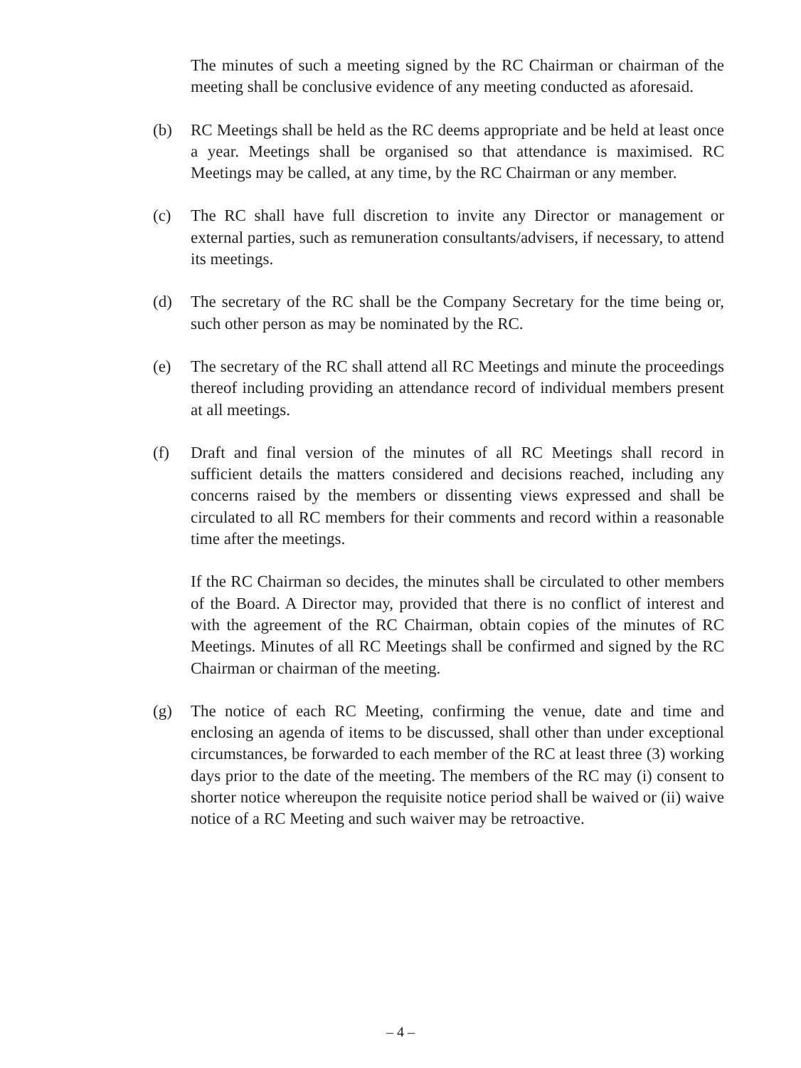The minutes of such a meeting signed by the RC Chairman or chairman of the meeting shall be conclusive evidence of any meeting conducted as aforesaid.
(b) RC Meetings shall be held as the RC deems appropriate and be held at least once a year. Meetings shall be organised so that attendance is maximised. RC Meetings may be called, at any time, by the RC Chairman or any member.
(c) The RC shall have full discretion to invite any Director or management or external parties, such as remuneration consultants/advisers, if necessary, to attend its meetings.
(d) The secretary of the RC shall be the Company Secretary for the time being or, such other person as may be nominated by the RC.
(e) The secretary of the RC shall attend all RC Meetings and minute the proceedings thereof including providing an attendance record of individual members present at all meetings.
(f) Draft and final version of the minutes of all RC Meetings shall record in sufficient details the matters considered and decisions reached, including any concerns raised by the members or dissenting views expressed and shall be circulated to all RC members for their comments and record within a reasonable time after the meetings.
If the RC Chairman so decides, the minutes shall be circulated to other members of the Board. A Director may, provided that there is no conflict of interest and with the agreement of the RC Chairman, obtain copies of the minutes of RC Meetings. Minutes of all RC Meetings shall be confirmed and signed by the RC Chairman or chairman of the meeting.
(g) The notice of each RC Meeting, confirming the venue, date and time and enclosing an agenda of items to be discussed, shall other than under exceptional circumstances, be forwarded to each member of the RC at least three (3) working days prior to the date of the meeting. The members of the RC may (i) consent to shorter notice whereupon the requisite notice period shall be waived or (ii) waive notice of a RC Meeting and such waiver may be retroactive.
– 4 –